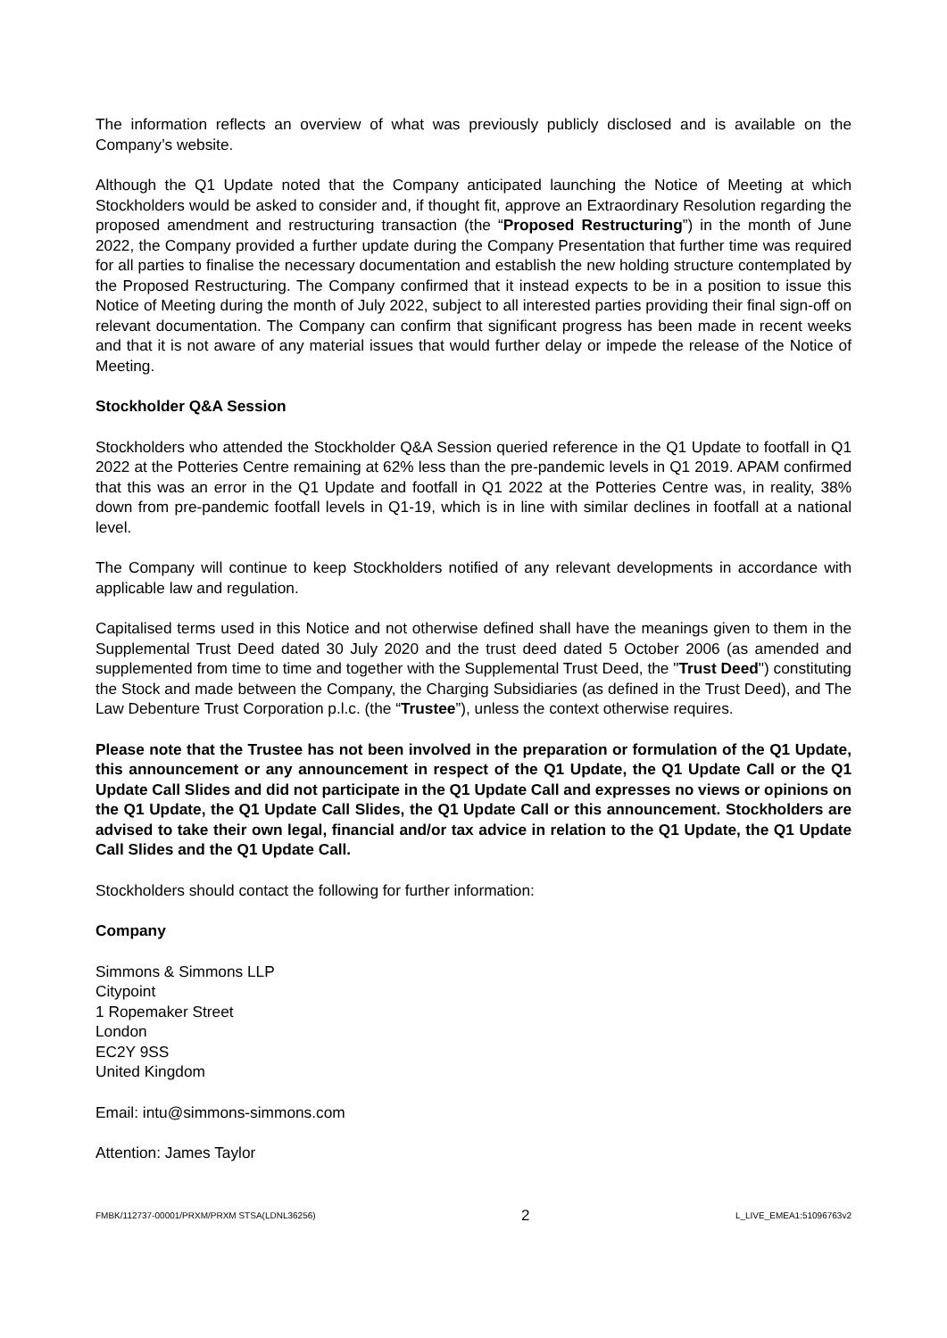The information reflects an overview of what was previously publicly disclosed and is available on the Company’s website.
Although the Q1 Update noted that the Company anticipated launching the Notice of Meeting at which Stockholders would be asked to consider and, if thought fit, approve an Extraordinary Resolution regarding the proposed amendment and restructuring transaction (the “Proposed Restructuring”) in the month of June 2022, the Company provided a further update during the Company Presentation that further time was required for all parties to finalise the necessary documentation and establish the new holding structure contemplated by the Proposed Restructuring. The Company confirmed that it instead expects to be in a position to issue this Notice of Meeting during the month of July 2022, subject to all interested parties providing their final sign-off on relevant documentation. The Company can confirm that significant progress has been made in recent weeks and that it is not aware of any material issues that would further delay or impede the release of the Notice of Meeting.
Stockholder Q&A Session
Stockholders who attended the Stockholder Q&A Session queried reference in the Q1 Update to footfall in Q1 2022 at the Potteries Centre remaining at 62% less than the pre-pandemic levels in Q1 2019. APAM confirmed that this was an error in the Q1 Update and footfall in Q1 2022 at the Potteries Centre was, in reality, 38% down from pre-pandemic footfall levels in Q1-19, which is in line with similar declines in footfall at a national level.
The Company will continue to keep Stockholders notified of any relevant developments in accordance with applicable law and regulation.
Capitalised terms used in this Notice and not otherwise defined shall have the meanings given to them in the Supplemental Trust Deed dated 30 July 2020 and the trust deed dated 5 October 2006 (as amended and supplemented from time to time and together with the Supplemental Trust Deed, the "Trust Deed") constituting the Stock and made between the Company, the Charging Subsidiaries (as defined in the Trust Deed), and The Law Debenture Trust Corporation p.l.c. (the “Trustee”), unless the context otherwise requires.
Please note that the Trustee has not been involved in the preparation or formulation of the Q1 Update, this announcement or any announcement in respect of the Q1 Update, the Q1 Update Call or the Q1 Update Call Slides and did not participate in the Q1 Update Call and expresses no views or opinions on the Q1 Update, the Q1 Update Call Slides, the Q1 Update Call or this announcement. Stockholders are advised to take their own legal, financial and/or tax advice in relation to the Q1 Update, the Q1 Update Call Slides and the Q1 Update Call.
Stockholders should contact the following for further information:
Company
Simmons & Simmons LLP
Citypoint
1 Ropemaker Street
London
EC2Y 9SS
United Kingdom
Email: intu@simmons-simmons.com
Attention: James Taylor
FMBK/112737-00001/PRXM/PRXM STSA(LDNL36256) 2 L_LIVE_EMEA1:51096763v2